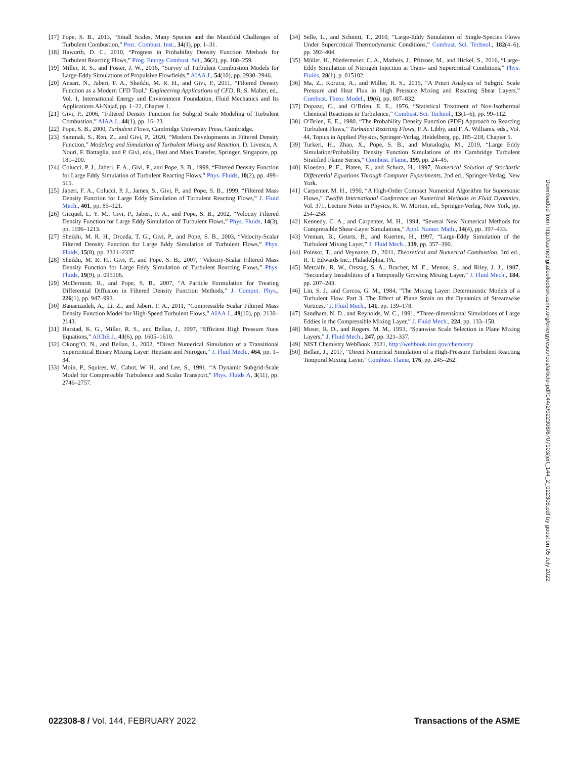[17] Pope, S. B., 2013, “Small Scales, Many Species and the Manifold Challenges of Turbulent Combustion,” Proc. Combust. Inst., 34(1), pp. 1–31.
[18] Haworth, D. C., 2010, “Progress in Probability Density Function Methods for Turbulent Reacting Flows,” Prog. Energy Combust. Sci., 36(2), pp. 168–259.
[19] Miller, R. S., and Foster, J. W., 2016, “Survey of Turbulent Combustion Models for Large-Eddy Simulations of Propulsive Flowfields,” AIAA J., 54(10), pp. 2930–2946.
[20] Ansari, N., Jaberi, F. A., Sheikhi, M. R. H., and Givi, P., 2011, “Filtered Density Function as a Modern CFD Tool,” Engineering Applications of CFD, R. S. Maher, ed., Vol. 1, International Energy and Environment Foundation, Fluid Mechanics and Its Applications Al-Najaf, pp. 1–22, Chapter 1.
[21] Givi, P., 2006, “Filtered Density Function for Subgrid Scale Modeling of Turbulent Combustion,” AIAA J., 44(1), pp. 16–23.
[22] Pope, S. B., 2000, Turbulent Flows, Cambridge University Press, Cambridge.
[23] Sammak, S., Ren, Z., and Givi, P., 2020, “Modern Developments in Filtered Density Function,” Modeling and Simulation of Turbulent Mixing and Reaction, D. Livescu, A. Nouri, F. Battaglia, and P. Givi, eds., Heat and Mass Transfer, Springer, Singapore, pp. 181–200.
[24] Colucci, P. J., Jaberi, F. A., Givi, P., and Pope, S. B., 1998, “Filtered Density Function for Large Eddy Simulation of Turbulent Reacting Flows,” Phys. Fluids, 10(2), pp. 499–515.
[25] Jaberi, F. A., Colucci, P. J., James, S., Givi, P., and Pope, S. B., 1999, “Filtered Mass Density Function for Large Eddy Simulation of Turbulent Reacting Flows,” J. Fluid Mech., 401, pp. 85–121.
[26] Gicquel, L. Y. M., Givi, P., Jaberi, F. A., and Pope, S. B., 2002, “Velocity Filtered Density Function for Large Eddy Simulation of Turbulent Flows,” Phys. Fluids, 14(3), pp. 1196–1213.
[27] Sheikhi, M. R. H., Drozda, T. G., Givi, P., and Pope, S. B., 2003, “Velocity-Scalar Filtered Density Function for Large Eddy Simulation of Turbulent Flows,” Phys. Fluids, 15(8), pp. 2321–2337.
[28] Sheikhi, M. R. H., Givi, P., and Pope, S. B., 2007, “Velocity-Scalar Filtered Mass Density Function for Large Eddy Simulation of Turbulent Reacting Flows,” Phys. Fluids, 19(9), p. 095106.
[29] McDermott, R., and Pope, S. B., 2007, “A Particle Formulation for Treating Differential Diffusion in Filtered Density Function Methods,” J. Comput. Phys., 226(1), pp. 947–993.
[30] Banaeizadeh, A., Li, Z., and Jaberi, F. A., 2011, “Compressible Scalar Filtered Mass Density Function Model for High-Speed Turbulent Flows,” AIAA J., 49(10), pp. 2130–2143.
[31] Harstad, K. G., Miller, R. S., and Bellan, J., 1997, “Efficient High Pressure State Equations,” AIChE J., 43(6), pp. 1605–1610.
[32] Okong’O, N., and Bellan, J., 2002, “Direct Numerical Simulation of a Transitional Supercritical Binary Mixing Layer: Heptane and Nitrogen,” J. Fluid Mech., 464, pp. 1–34.
[33] Moin, P., Squires, W., Cabot, W. H., and Lee, S., 1991, “A Dynamic Subgrid-Scale Model for Compressible Turbulence and Scalar Transport,” Phys. Fluids A, 3(11), pp. 2746–2757.
[34] Selle, L., and Schmitt, T., 2010, “Large-Eddy Simulation of Single-Species Flows Under Supercritical Thermodynamic Conditions,” Combust. Sci. Technol., 182(4–6), pp. 392–404.
[35] Müller, H., Niedermeier, C. A., Matheis, J., Pfitzner, M., and Hickel, S., 2016, “Large-Eddy Simulation of Nitrogen Injection at Trans- and Supercritical Conditions,” Phys. Fluids, 28(1), p. 015102.
[36] Ma, Z., Korucu, A., and Miller, R. S., 2015, “A Priori Analysis of Subgrid Scale Pressure and Heat Flux in High Pressure Mixing and Reacting Shear Layers,” Combust. Theor. Model., 19(6), pp. 807–832.
[37] Dopazo, C., and O’Brien, E. E., 1976, “Statistical Treatment of Non-Isothermal Chemical Reactions in Turbulence,” Combust. Sci. Technol., 13(1–6), pp. 99–112.
[38] O’Brien, E. E., 1980, “The Probability Density Function (PDF) Approach to Reacting Turbulent Flows,” Turbulent Reacting Flows, P. A. Libby, and F. A. Williams, eds., Vol. 44, Topics in Applied Physics, Springer-Verlag, Heidelberg, pp. 185–218, Chapter 5.
[39] Turkeri, H., Zhao, X., Pope, S. B., and Muradoglu, M., 2019, “Large Eddy Simulation/Probability Density Function Simulations of the Cambridge Turbulent Stratified Flame Series,” Combust. Flame, 199, pp. 24–45.
[40] Kloeden, P. E., Platen, E., and Schurz, H., 1997, Numerical Solution of Stochastic Differential Equations Through Computer Experiments, 2nd ed., Springer-Verlag, New York.
[41] Carpenter, M. H., 1990, “A High-Order Compact Numerical Algorithm for Supersonic Flows,” Twelfth International Conference on Numerical Methods in Fluid Dynamics, Vol. 371, Lecture Notes in Physics, K. W. Morton, ed., Springer-Verlag, New York, pp. 254–258.
[42] Kennedy, C. A., and Carpenter, M. H., 1994, “Several New Numerical Methods for Compressible Shear-Layer Simulations,” Appl. Numer. Math., 14(4), pp. 397–433.
[43] Vreman, B., Geurts, B., and Kuerten, H., 1997, “Large-Eddy Simulation of the Turbulent Mixing Layer,” J. Fluid Mech., 339, pp. 357–390.
[44] Poinsot, T., and Veynante, D., 2011, Theoretical and Numerical Combustion, 3rd ed., R. T. Edwards Inc., Philadelphia, PA.
[45] Metcalfe, R. W., Orszag, S. A., Brachet, M. E., Menon, S., and Riley, J. J., 1987, “Secondary Instabilities of a Temporally Growing Mixing Layer,” J. Fluid Mech., 184, pp. 207–243.
[46] Lin, S. J., and Corcos, G. M., 1984, “The Mixing Layer: Deterministic Models of a Turbulent Flow. Part 3. The Effect of Plane Strain on the Dynamics of Streamwise Vortices,” J. Fluid Mech., 141, pp. 139–178.
[47] Sandham, N. D., and Reynolds, W. C., 1991, “Three-dimensional Simulations of Large Eddies in the Compressible Mixing Layer,” J. Fluid Mech., 224, pp. 133–158.
[48] Moser, R. D., and Rogers, M. M., 1993, “Spanwise Scale Selection in Plane Mixing Layers,” J. Fluid Mech., 247, pp. 321–337.
[49] NIST Chemistry WebBook, 2021, http://webbook.nist.gov/chemistry
[50] Bellan, J., 2017, “Direct Numerical Simulation of a High-Pressure Turbulent Reacting Temporal Mixing Layer,” Combust. Flame, 176, pp. 245–262.
Downloaded from http://asmedigitalcollection.asme.org/energyresources/article-pdf/144/2/022308/6707103/jert_144_2_022308.pdf by guest on 05 July 2022
022308-8 / Vol. 144, FEBRUARY 2022 Transactions of the ASME